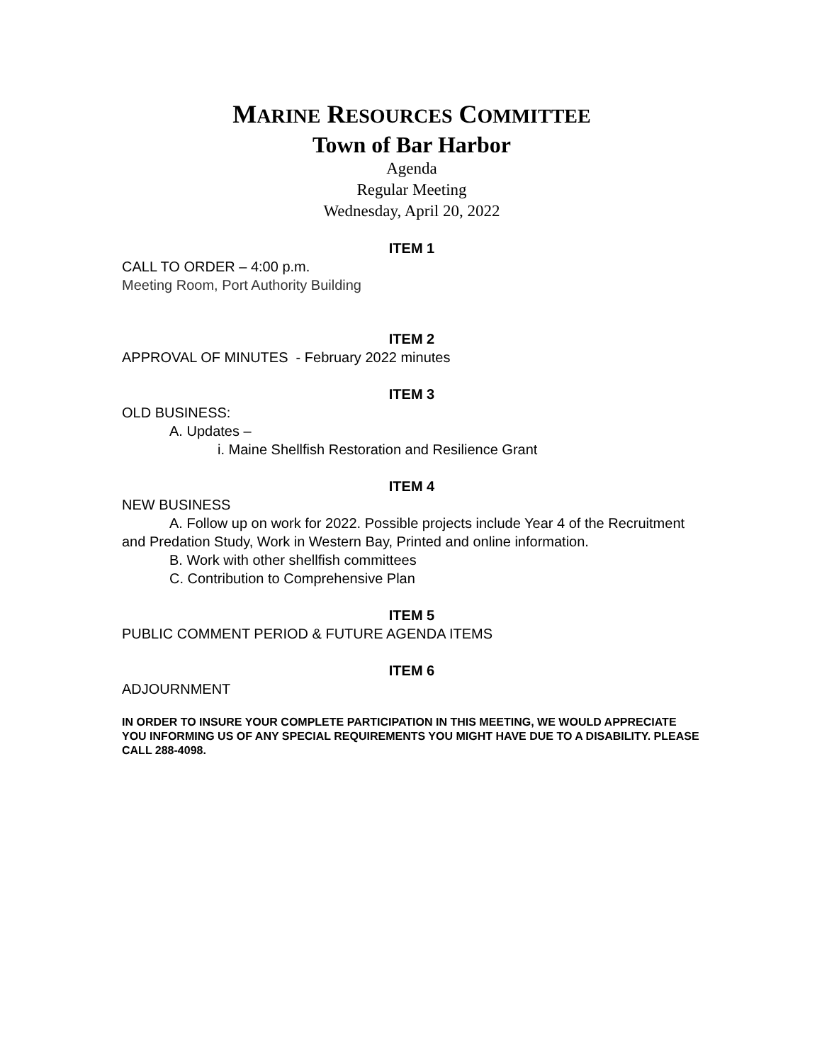MARINE RESOURCES COMMITTEE
Town of Bar Harbor
Agenda
Regular Meeting
Wednesday, April 20, 2022
ITEM 1
CALL TO ORDER – 4:00 p.m.
Meeting Room, Port Authority Building
ITEM 2
APPROVAL OF MINUTES - February 2022 minutes
ITEM 3
OLD BUSINESS:
A. Updates –
i. Maine Shellfish Restoration and Resilience Grant
ITEM 4
NEW BUSINESS
A. Follow up on work for 2022. Possible projects include Year 4 of the Recruitment and Predation Study, Work in Western Bay, Printed and online information.
B. Work with other shellfish committees
C. Contribution to Comprehensive Plan
ITEM 5
PUBLIC COMMENT PERIOD & FUTURE AGENDA ITEMS
ITEM 6
ADJOURNMENT
IN ORDER TO INSURE YOUR COMPLETE PARTICIPATION IN THIS MEETING, WE WOULD APPRECIATE YOU INFORMING US OF ANY SPECIAL REQUIREMENTS YOU MIGHT HAVE DUE TO A DISABILITY. PLEASE CALL 288-4098.